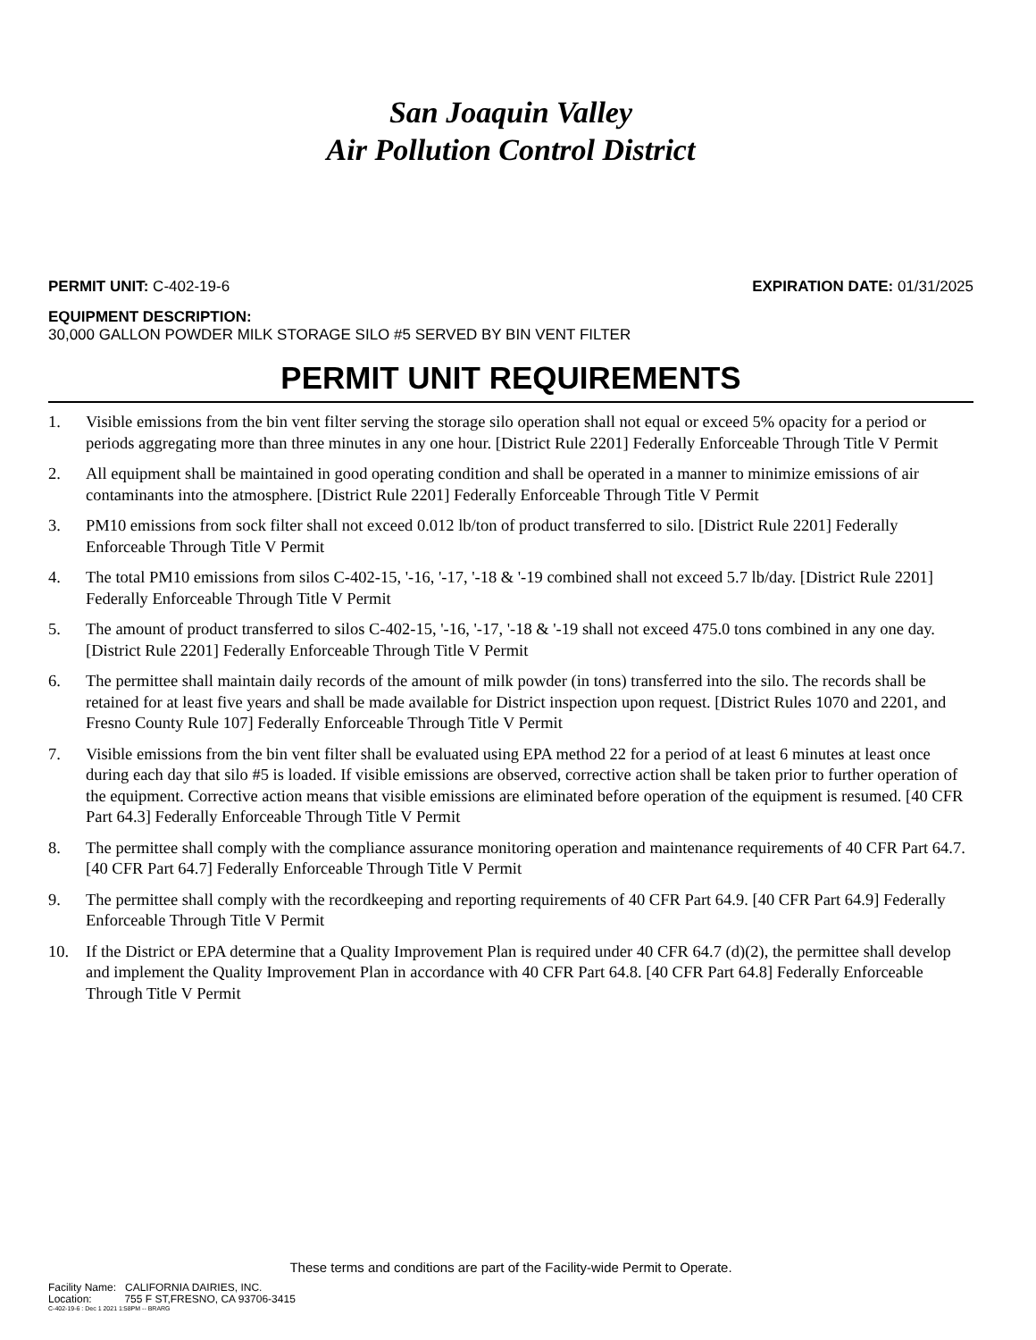San Joaquin Valley
Air Pollution Control District
PERMIT UNIT: C-402-19-6 EXPIRATION DATE: 01/31/2025
EQUIPMENT DESCRIPTION:
30,000 GALLON POWDER MILK STORAGE SILO #5 SERVED BY BIN VENT FILTER
PERMIT UNIT REQUIREMENTS
1. Visible emissions from the bin vent filter serving the storage silo operation shall not equal or exceed 5% opacity for a period or periods aggregating more than three minutes in any one hour. [District Rule 2201] Federally Enforceable Through Title V Permit
2. All equipment shall be maintained in good operating condition and shall be operated in a manner to minimize emissions of air contaminants into the atmosphere. [District Rule 2201] Federally Enforceable Through Title V Permit
3. PM10 emissions from sock filter shall not exceed 0.012 lb/ton of product transferred to silo. [District Rule 2201] Federally Enforceable Through Title V Permit
4. The total PM10 emissions from silos C-402-15, '-16, '-17, '-18 & '-19 combined shall not exceed 5.7 lb/day. [District Rule 2201] Federally Enforceable Through Title V Permit
5. The amount of product transferred to silos C-402-15, '-16, '-17, '-18 & '-19 shall not exceed 475.0 tons combined in any one day. [District Rule 2201] Federally Enforceable Through Title V Permit
6. The permittee shall maintain daily records of the amount of milk powder (in tons) transferred into the silo. The records shall be retained for at least five years and shall be made available for District inspection upon request. [District Rules 1070 and 2201, and Fresno County Rule 107] Federally Enforceable Through Title V Permit
7. Visible emissions from the bin vent filter shall be evaluated using EPA method 22 for a period of at least 6 minutes at least once during each day that silo #5 is loaded. If visible emissions are observed, corrective action shall be taken prior to further operation of the equipment. Corrective action means that visible emissions are eliminated before operation of the equipment is resumed. [40 CFR Part 64.3] Federally Enforceable Through Title V Permit
8. The permittee shall comply with the compliance assurance monitoring operation and maintenance requirements of 40 CFR Part 64.7. [40 CFR Part 64.7] Federally Enforceable Through Title V Permit
9. The permittee shall comply with the recordkeeping and reporting requirements of 40 CFR Part 64.9. [40 CFR Part 64.9] Federally Enforceable Through Title V Permit
10. If the District or EPA determine that a Quality Improvement Plan is required under 40 CFR 64.7 (d)(2), the permittee shall develop and implement the Quality Improvement Plan in accordance with 40 CFR Part 64.8. [40 CFR Part 64.8] Federally Enforceable Through Title V Permit
These terms and conditions are part of the Facility-wide Permit to Operate.
Facility Name: CALIFORNIA DAIRIES, INC.
Location: 755 F ST,FRESNO, CA 93706-3415
C-402-19-6 : Dec 1 2021 1:58PM -- BRARG